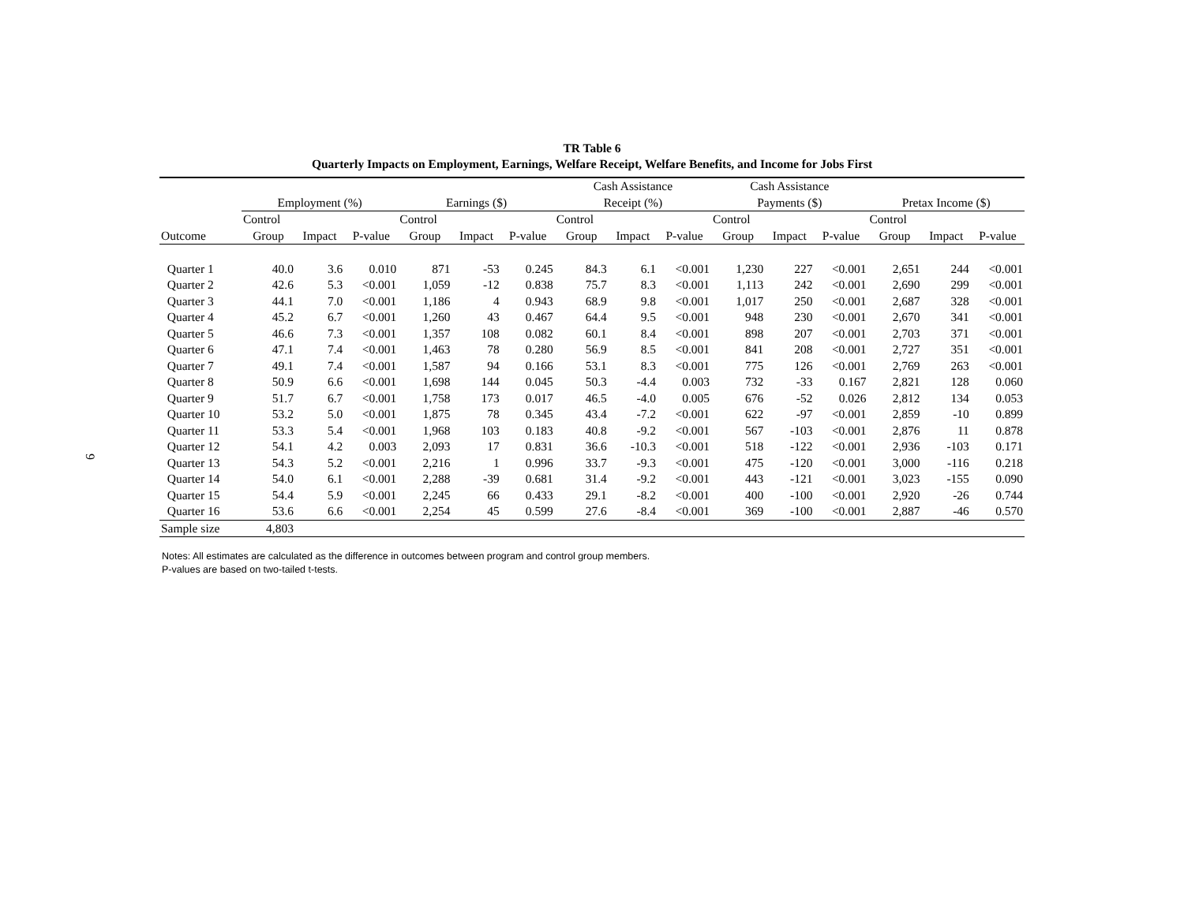9
TR Table 6
Quarterly Impacts on Employment, Earnings, Welfare Receipt, Welfare Benefits, and Income for Jobs First
| | | | | | | | Cash Assistance | | | Cash Assistance | | | | | |
| --- | --- | --- | --- | --- | --- | --- | --- | --- | --- | --- | --- | --- | --- | --- | --- |
| | Employment (%) | | | Earnings ($) | | | Receipt (%) | | | Payments ($) | | | Pretax Income ($) | | |
| | Control | | | Control | | | Control | | | Control | | | Control | | |
| Outcome | Group | Impact | P-value | Group | Impact | P-value | Group | Impact | P-value | Group | Impact | P-value | Group | Impact | P-value |
| Quarter 1 | 40.0 | 3.6 | 0.010 | 871 | -53 | 0.245 | 84.3 | 6.1 | <0.001 | 1,230 | 227 | <0.001 | 2,651 | 244 | <0.001 |
| Quarter 2 | 42.6 | 5.3 | <0.001 | 1,059 | -12 | 0.838 | 75.7 | 8.3 | <0.001 | 1,113 | 242 | <0.001 | 2,690 | 299 | <0.001 |
| Quarter 3 | 44.1 | 7.0 | <0.001 | 1,186 | 4 | 0.943 | 68.9 | 9.8 | <0.001 | 1,017 | 250 | <0.001 | 2,687 | 328 | <0.001 |
| Quarter 4 | 45.2 | 6.7 | <0.001 | 1,260 | 43 | 0.467 | 64.4 | 9.5 | <0.001 | 948 | 230 | <0.001 | 2,670 | 341 | <0.001 |
| Quarter 5 | 46.6 | 7.3 | <0.001 | 1,357 | 108 | 0.082 | 60.1 | 8.4 | <0.001 | 898 | 207 | <0.001 | 2,703 | 371 | <0.001 |
| Quarter 6 | 47.1 | 7.4 | <0.001 | 1,463 | 78 | 0.280 | 56.9 | 8.5 | <0.001 | 841 | 208 | <0.001 | 2,727 | 351 | <0.001 |
| Quarter 7 | 49.1 | 7.4 | <0.001 | 1,587 | 94 | 0.166 | 53.1 | 8.3 | <0.001 | 775 | 126 | <0.001 | 2,769 | 263 | <0.001 |
| Quarter 8 | 50.9 | 6.6 | <0.001 | 1,698 | 144 | 0.045 | 50.3 | -4.4 | 0.003 | 732 | -33 | 0.167 | 2,821 | 128 | 0.060 |
| Quarter 9 | 51.7 | 6.7 | <0.001 | 1,758 | 173 | 0.017 | 46.5 | -4.0 | 0.005 | 676 | -52 | 0.026 | 2,812 | 134 | 0.053 |
| Quarter 10 | 53.2 | 5.0 | <0.001 | 1,875 | 78 | 0.345 | 43.4 | -7.2 | <0.001 | 622 | -97 | <0.001 | 2,859 | -10 | 0.899 |
| Quarter 11 | 53.3 | 5.4 | <0.001 | 1,968 | 103 | 0.183 | 40.8 | -9.2 | <0.001 | 567 | -103 | <0.001 | 2,876 | 11 | 0.878 |
| Quarter 12 | 54.1 | 4.2 | 0.003 | 2,093 | 17 | 0.831 | 36.6 | -10.3 | <0.001 | 518 | -122 | <0.001 | 2,936 | -103 | 0.171 |
| Quarter 13 | 54.3 | 5.2 | <0.001 | 2,216 | 1 | 0.996 | 33.7 | -9.3 | <0.001 | 475 | -120 | <0.001 | 3,000 | -116 | 0.218 |
| Quarter 14 | 54.0 | 6.1 | <0.001 | 2,288 | -39 | 0.681 | 31.4 | -9.2 | <0.001 | 443 | -121 | <0.001 | 3,023 | -155 | 0.090 |
| Quarter 15 | 54.4 | 5.9 | <0.001 | 2,245 | 66 | 0.433 | 29.1 | -8.2 | <0.001 | 400 | -100 | <0.001 | 2,920 | -26 | 0.744 |
| Quarter 16 | 53.6 | 6.6 | <0.001 | 2,254 | 45 | 0.599 | 27.6 | -8.4 | <0.001 | 369 | -100 | <0.001 | 2,887 | -46 | 0.570 |
| Sample size | 4,803 | | | | | | | | | | | | | | |
Notes: All estimates are calculated as the difference in outcomes between program and control group members.
P-values are based on two-tailed t-tests.